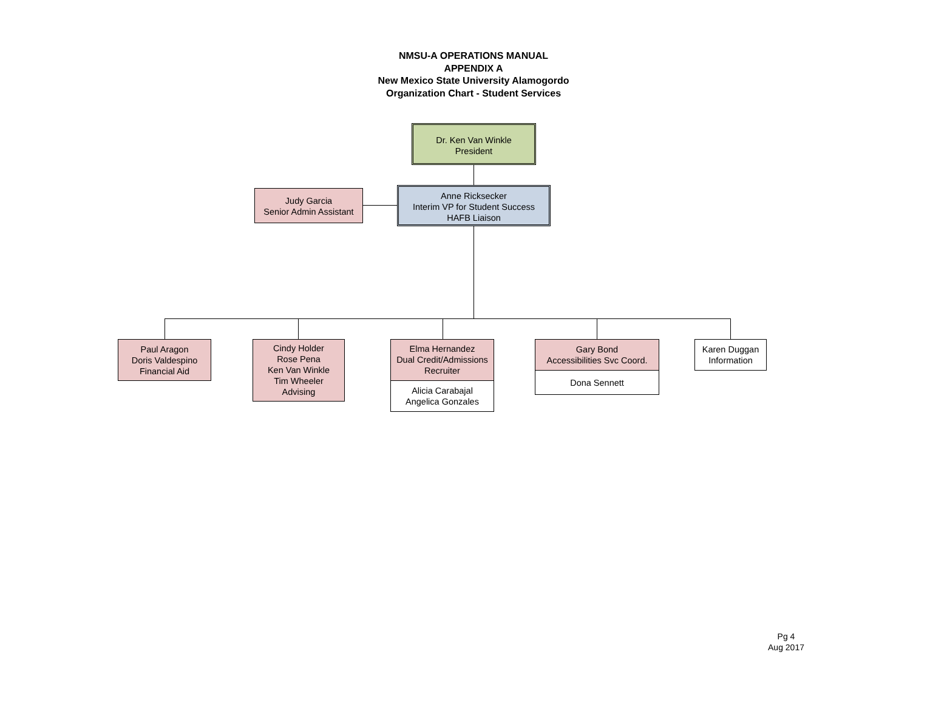NMSU-A OPERATIONS MANUAL
APPENDIX A
New Mexico State University Alamogordo
Organization Chart - Student Services
Dr. Ken Van Winkle
President
Judy Garcia
Senior Admin Assistant
Anne Ricksecker
Interim VP for Student Success
HAFB Liaison
Paul Aragon
Doris Valdespino
Financial Aid
Cindy Holder
Rose Pena
Ken Van Winkle
Tim Wheeler
Advising
Elma Hernandez
Dual Credit/Admissions
Recruiter
Alicia Carabajal
Angelica Gonzales
Gary Bond
Accessibilities Svc Coord.
Dona Sennett
Karen Duggan
Information
Pg 4
Aug 2017